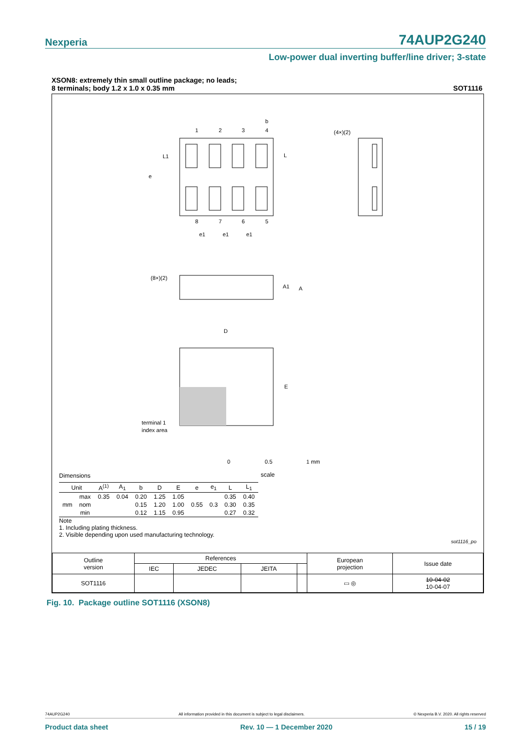Nexperia 74AUP2G240
Low-power dual inverting buffer/line driver; 3-state
XSON8: extremely thin small outline package; no leads;
8 terminals; body 1.2 x 1.0 x 0.35 mm SOT1116
1
2
3
4
b
8
7
6
5
L1
L
e
e1
e1
e1
(4×)(2)
(8×)(2)
A1
A
D
E
terminal 1
index area
0
0.5
1 mm
scale
Dimensions
| Unit | | A<sup>(1)</sup> | A<sub>1</sub> | b | D | E | e | e<sub>1</sub> | L | L<sub>1</sub> |
| --- | --- | --- | --- | --- | --- | --- | --- | --- | --- | --- |
| mm | max | 0.35 | 0.04 | 0.20 | 1.25 | 1.05 | 0.55 | 0.3 | 0.35 | 0.40 |
| | nom | | | 0.15 | 1.20 | 1.00 | | | 0.30 | 0.35 |
| | min | | | 0.12 | 1.15 | 0.95 | | | 0.27 | 0.32 |
Note
1. Including plating thickness.
2. Visible depending upon used manufacturing technology.
sot1116_po
| Outline version | References | | | | European projection | Issue date |
| | IEC | JEDEC | JEITA | | | |
| SOT1116 | | | | | ▭ ◎ | 10-04-02 10-04-07 |
Fig. 10. Package outline SOT1116 (XSON8)
74AUP2G240 All information provided in this document is subject to legal disclaimers. © Nexperia B.V. 2020. All rights reserved
Product data sheet Rev. 10 — 1 December 2020 15 / 19